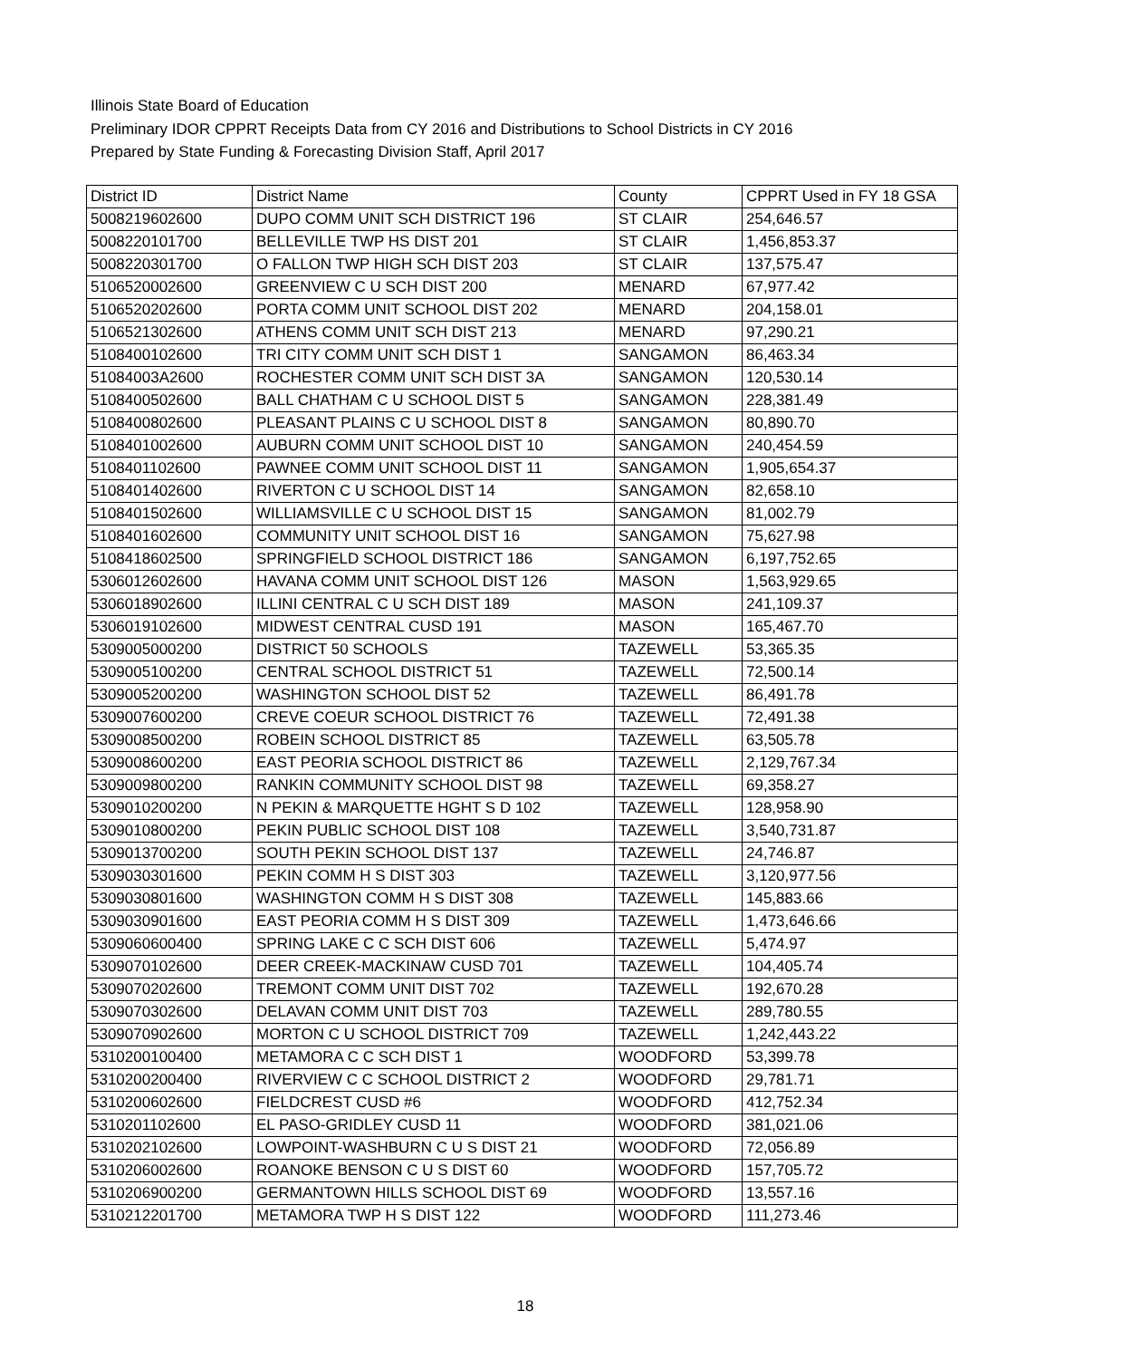Illinois State Board of Education
Preliminary IDOR CPPRT Receipts Data from CY 2016 and Distributions to School Districts in CY 2016
Prepared by State Funding & Forecasting Division Staff, April 2017
| District ID | District Name | County | CPPRT Used in FY 18 GSA |
| --- | --- | --- | --- |
| 5008219602600 | DUPO COMM UNIT SCH DISTRICT 196 | ST CLAIR | 254,646.57 |
| 5008220101700 | BELLEVILLE TWP HS DIST 201 | ST CLAIR | 1,456,853.37 |
| 5008220301700 | O FALLON TWP HIGH SCH DIST 203 | ST CLAIR | 137,575.47 |
| 5106520002600 | GREENVIEW C U SCH DIST 200 | MENARD | 67,977.42 |
| 5106520202600 | PORTA COMM UNIT SCHOOL DIST 202 | MENARD | 204,158.01 |
| 5106521302600 | ATHENS COMM UNIT SCH DIST 213 | MENARD | 97,290.21 |
| 5108400102600 | TRI CITY COMM UNIT SCH DIST 1 | SANGAMON | 86,463.34 |
| 51084003A2600 | ROCHESTER COMM UNIT SCH DIST 3A | SANGAMON | 120,530.14 |
| 5108400502600 | BALL CHATHAM C U SCHOOL DIST 5 | SANGAMON | 228,381.49 |
| 5108400802600 | PLEASANT PLAINS C U SCHOOL DIST 8 | SANGAMON | 80,890.70 |
| 5108401002600 | AUBURN COMM UNIT SCHOOL DIST 10 | SANGAMON | 240,454.59 |
| 5108401102600 | PAWNEE COMM UNIT SCHOOL DIST 11 | SANGAMON | 1,905,654.37 |
| 5108401402600 | RIVERTON C U SCHOOL DIST 14 | SANGAMON | 82,658.10 |
| 5108401502600 | WILLIAMSVILLE C U SCHOOL DIST 15 | SANGAMON | 81,002.79 |
| 5108401602600 | COMMUNITY UNIT SCHOOL DIST 16 | SANGAMON | 75,627.98 |
| 5108418602500 | SPRINGFIELD SCHOOL DISTRICT 186 | SANGAMON | 6,197,752.65 |
| 5306012602600 | HAVANA COMM UNIT SCHOOL DIST 126 | MASON | 1,563,929.65 |
| 5306018902600 | ILLINI CENTRAL C U SCH DIST 189 | MASON | 241,109.37 |
| 5306019102600 | MIDWEST CENTRAL CUSD 191 | MASON | 165,467.70 |
| 5309005000200 | DISTRICT 50 SCHOOLS | TAZEWELL | 53,365.35 |
| 5309005100200 | CENTRAL SCHOOL DISTRICT 51 | TAZEWELL | 72,500.14 |
| 5309005200200 | WASHINGTON SCHOOL DIST 52 | TAZEWELL | 86,491.78 |
| 5309007600200 | CREVE COEUR SCHOOL DISTRICT 76 | TAZEWELL | 72,491.38 |
| 5309008500200 | ROBEIN SCHOOL DISTRICT 85 | TAZEWELL | 63,505.78 |
| 5309008600200 | EAST PEORIA SCHOOL DISTRICT 86 | TAZEWELL | 2,129,767.34 |
| 5309009800200 | RANKIN COMMUNITY SCHOOL DIST 98 | TAZEWELL | 69,358.27 |
| 5309010200200 | N PEKIN & MARQUETTE HGHT S D 102 | TAZEWELL | 128,958.90 |
| 5309010800200 | PEKIN PUBLIC SCHOOL DIST 108 | TAZEWELL | 3,540,731.87 |
| 5309013700200 | SOUTH PEKIN SCHOOL DIST 137 | TAZEWELL | 24,746.87 |
| 5309030301600 | PEKIN COMM H S DIST 303 | TAZEWELL | 3,120,977.56 |
| 5309030801600 | WASHINGTON COMM H S DIST 308 | TAZEWELL | 145,883.66 |
| 5309030901600 | EAST PEORIA COMM H S DIST 309 | TAZEWELL | 1,473,646.66 |
| 5309060600400 | SPRING LAKE C C SCH DIST 606 | TAZEWELL | 5,474.97 |
| 5309070102600 | DEER CREEK-MACKINAW CUSD 701 | TAZEWELL | 104,405.74 |
| 5309070202600 | TREMONT COMM UNIT DIST 702 | TAZEWELL | 192,670.28 |
| 5309070302600 | DELAVAN COMM UNIT DIST 703 | TAZEWELL | 289,780.55 |
| 5309070902600 | MORTON C U SCHOOL DISTRICT 709 | TAZEWELL | 1,242,443.22 |
| 5310200100400 | METAMORA C C SCH DIST 1 | WOODFORD | 53,399.78 |
| 5310200200400 | RIVERVIEW C C SCHOOL DISTRICT 2 | WOODFORD | 29,781.71 |
| 5310200602600 | FIELDCREST CUSD #6 | WOODFORD | 412,752.34 |
| 5310201102600 | EL PASO-GRIDLEY CUSD 11 | WOODFORD | 381,021.06 |
| 5310202102600 | LOWPOINT-WASHBURN C U S DIST 21 | WOODFORD | 72,056.89 |
| 5310206002600 | ROANOKE BENSON C U S DIST 60 | WOODFORD | 157,705.72 |
| 5310206900200 | GERMANTOWN HILLS SCHOOL DIST 69 | WOODFORD | 13,557.16 |
| 5310212201700 | METAMORA TWP H S DIST 122 | WOODFORD | 111,273.46 |
18